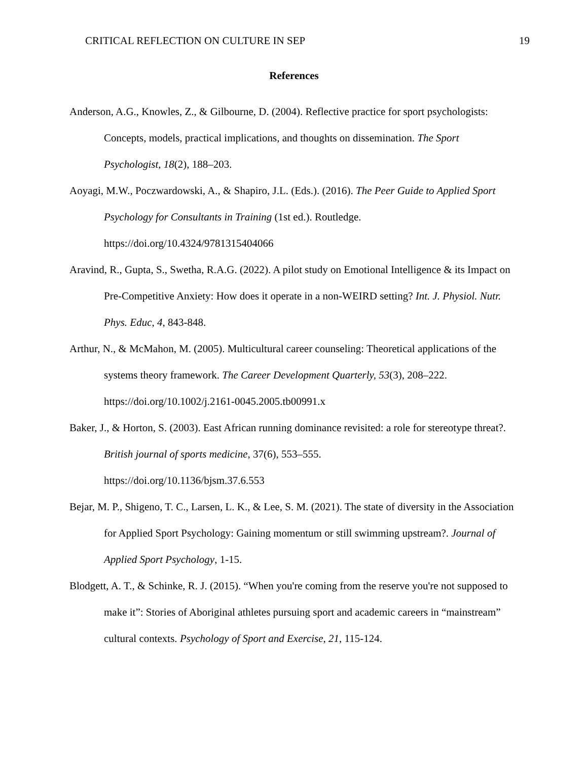CRITICAL REFLECTION ON CULTURE IN SEP 19
References
Anderson, A.G., Knowles, Z., & Gilbourne, D. (2004). Reflective practice for sport psychologists: Concepts, models, practical implications, and thoughts on dissemination. The Sport Psychologist, 18(2), 188–203.
Aoyagi, M.W., Poczwardowski, A., & Shapiro, J.L. (Eds.). (2016). The Peer Guide to Applied Sport Psychology for Consultants in Training (1st ed.). Routledge. https://doi.org/10.4324/9781315404066
Aravind, R., Gupta, S., Swetha, R.A.G. (2022). A pilot study on Emotional Intelligence & its Impact on Pre-Competitive Anxiety: How does it operate in a non-WEIRD setting? Int. J. Physiol. Nutr. Phys. Educ, 4, 843-848.
Arthur, N., & McMahon, M. (2005). Multicultural career counseling: Theoretical applications of the systems theory framework. The Career Development Quarterly, 53(3), 208–222. https://doi.org/10.1002/j.2161-0045.2005.tb00991.x
Baker, J., & Horton, S. (2003). East African running dominance revisited: a role for stereotype threat?. British journal of sports medicine, 37(6), 553–555.
https://doi.org/10.1136/bjsm.37.6.553
Bejar, M. P., Shigeno, T. C., Larsen, L. K., & Lee, S. M. (2021). The state of diversity in the Association for Applied Sport Psychology: Gaining momentum or still swimming upstream?. Journal of Applied Sport Psychology, 1-15.
Blodgett, A. T., & Schinke, R. J. (2015). “When you're coming from the reserve you're not supposed to make it”: Stories of Aboriginal athletes pursuing sport and academic careers in “mainstream” cultural contexts. Psychology of Sport and Exercise, 21, 115-124.